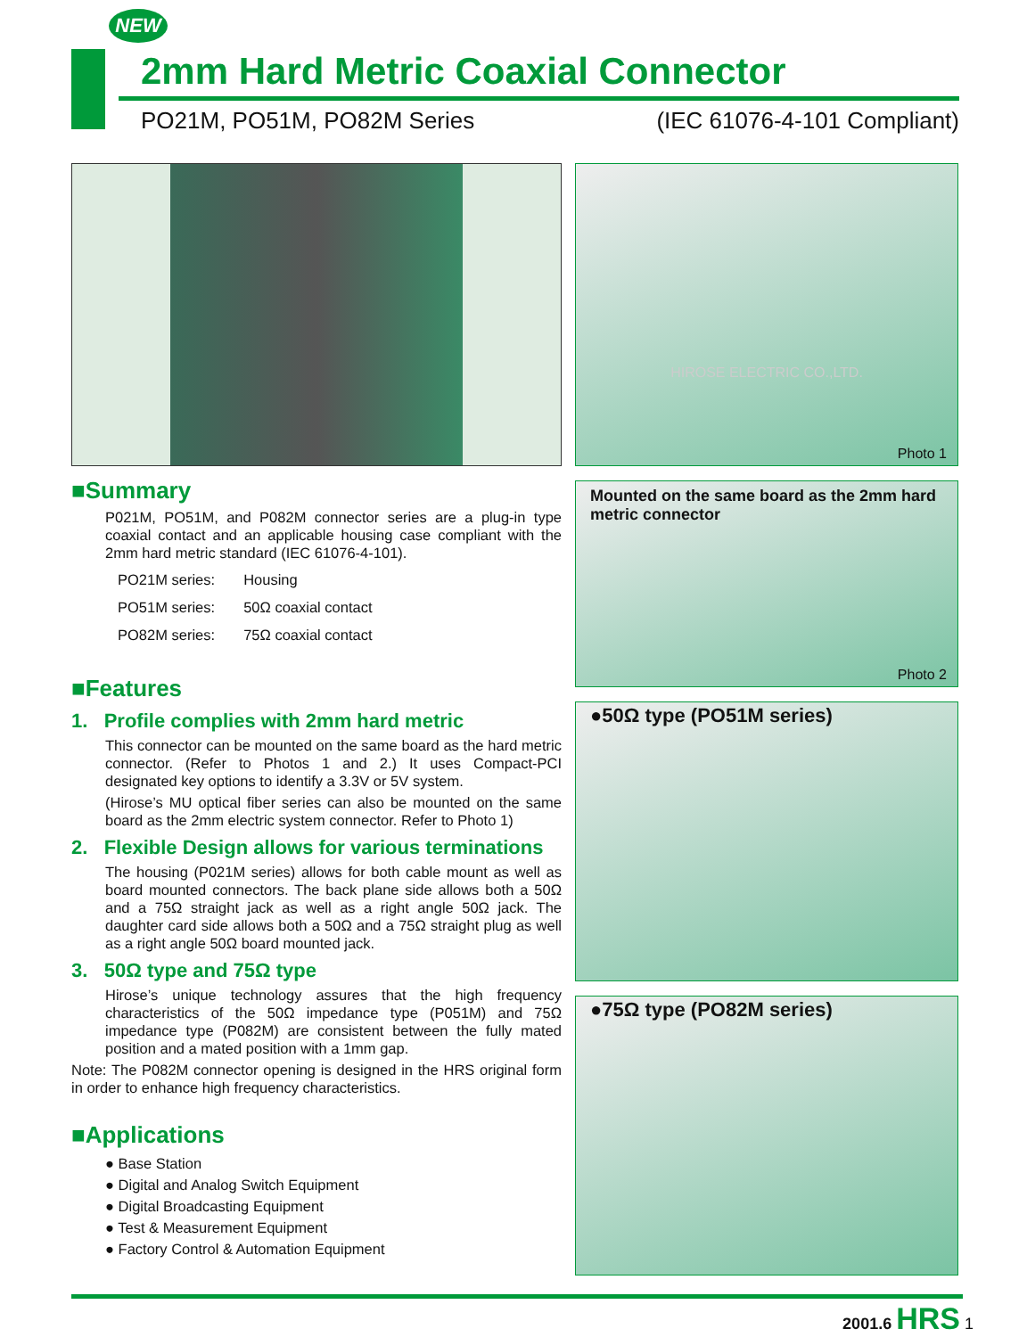NEW
2mm Hard Metric Coaxial Connector
PO21M, PO51M, PO82M Series (IEC 61076-4-101 Compliant)
■Summary
P021M, PO51M, and P082M connector series are a plug-in type coaxial contact and an applicable housing case compliant with the 2mm hard metric standard (IEC 61076-4-101).
| PO21M series: | Housing |
| PO51M series: | 50Ω coaxial contact |
| PO82M series: | 75Ω coaxial contact |
■Features
1. Profile complies with 2mm hard metric
This connector can be mounted on the same board as the hard metric connector. (Refer to Photos 1 and 2.) It uses Compact-PCI designated key options to identify a 3.3V or 5V system.
(Hirose’s MU optical fiber series can also be mounted on the same board as the 2mm electric system connector. Refer to Photo 1)
2. Flexible Design allows for various terminations
The housing (P021M series) allows for both cable mount as well as board mounted connectors. The back plane side allows both a 50Ω and a 75Ω straight jack as well as a right angle 50Ω jack. The daughter card side allows both a 50Ω and a 75Ω straight plug as well as a right angle 50Ω board mounted jack.
3. 50Ω type and 75Ω type
Hirose’s unique technology assures that the high frequency characteristics of the 50Ω impedance type (P051M) and 75Ω impedance type (P082M) are consistent between the fully mated position and a mated position with a 1mm gap.
Note: The P082M connector opening is designed in the HRS original form in order to enhance high frequency characteristics.
■Applications
● Base Station
● Digital and Analog Switch Equipment
● Digital Broadcasting Equipment
● Test & Measurement Equipment
● Factory Control & Automation Equipment
HIROSE ELECTRIC CO.,LTD.
Photo 1
Mounted on the same board as the 2mm hard metric connector
Photo 2
●50Ω type (PO51M series)
●75Ω type (PO82M series)
2001.6 HRS 1